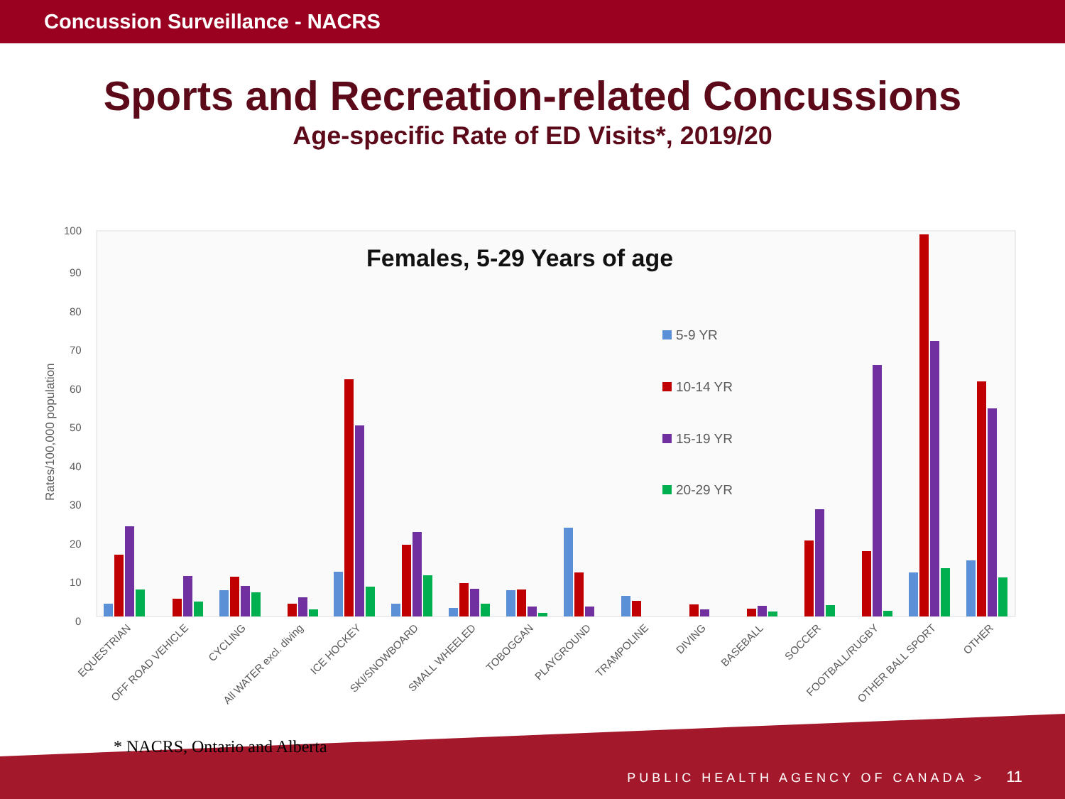Concussion Surveillance - NACRS
Sports and Recreation-related Concussions
Age-specific Rate of ED Visits*, 2019/20
100
90
80
70
60
50
40
30
20
10
0
Rates/100,000 population
Females, 5-29 Years of age
5-9 YR
10-14 YR
15-19 YR
20-29 YR
EQUESTRIAN
OFF ROAD VEHICLE
CYCLING
All WATER excl. diving
ICE HOCKEY
SKI/SNOWBOARD
SMALL WHEELED
TOBOGGAN
PLAYGROUND
TRAMPOLINE
DIVING
BASEBALL
SOCCER
FOOTBALL/RUGBY
OTHER BALL SPORT
OTHER
* NACRS, Ontario and Alberta
PUBLIC HEALTH AGENCY OF CANADA > 11